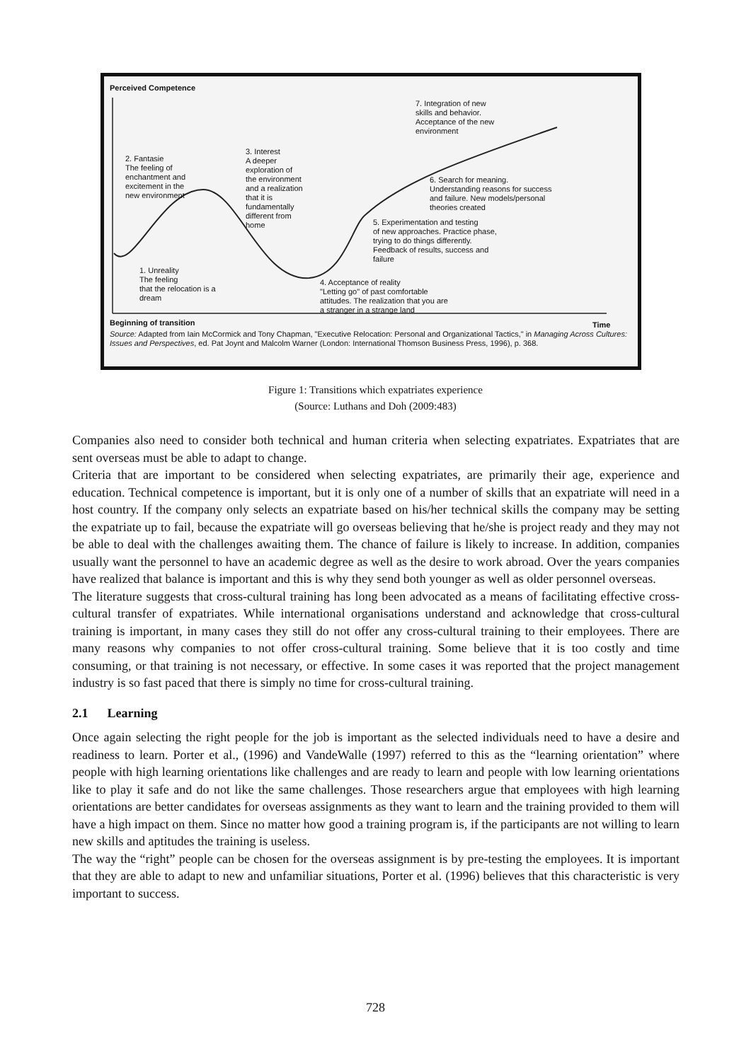Perceived Competence
7. Integration of new
skills and behavior.
Acceptance of the new
environment
3. Interest
A deeper
exploration of
the environment
and a realization
that it is
fundamentally
different from
home
2. Fantasie
The feeling of
enchantment and
excitement in the
new environment
6. Search for meaning.
Understanding reasons for success
and failure. New models/personal
theories created
5. Experimentation and testing
of new approaches. Practice phase,
trying to do things differently.
Feedback of results, success and
failure
1. Unreality
The feeling
that the relocation is a
dream
4. Acceptance of reality
"Letting go" of past comfortable
attitudes. The realization that you are
a stranger in a strange land
Beginning of transition Time
Source: Adapted from Iain McCormick and Tony Chapman, "Executive Relocation: Personal and Organizational Tactics," in Managing Across Cultures: Issues and Perspectives, ed. Pat Joynt and Malcolm Warner (London: International Thomson Business Press, 1996), p. 368.
Figure 1: Transitions which expatriates experience
(Source: Luthans and Doh (2009:483)
Companies also need to consider both technical and human criteria when selecting expatriates. Expatriates that are sent overseas must be able to adapt to change.
Criteria that are important to be considered when selecting expatriates, are primarily their age, experience and education. Technical competence is important, but it is only one of a number of skills that an expatriate will need in a host country. If the company only selects an expatriate based on his/her technical skills the company may be setting the expatriate up to fail, because the expatriate will go overseas believing that he/she is project ready and they may not be able to deal with the challenges awaiting them. The chance of failure is likely to increase. In addition, companies usually want the personnel to have an academic degree as well as the desire to work abroad. Over the years companies have realized that balance is important and this is why they send both younger as well as older personnel overseas.
The literature suggests that cross-cultural training has long been advocated as a means of facilitating effective cross-cultural transfer of expatriates. While international organisations understand and acknowledge that cross-cultural training is important, in many cases they still do not offer any cross-cultural training to their employees. There are many reasons why companies to not offer cross-cultural training. Some believe that it is too costly and time consuming, or that training is not necessary, or effective. In some cases it was reported that the project management industry is so fast paced that there is simply no time for cross-cultural training.
2.1 Learning
Once again selecting the right people for the job is important as the selected individuals need to have a desire and readiness to learn. Porter et al., (1996) and VandeWalle (1997) referred to this as the “learning orientation” where people with high learning orientations like challenges and are ready to learn and people with low learning orientations like to play it safe and do not like the same challenges. Those researchers argue that employees with high learning orientations are better candidates for overseas assignments as they want to learn and the training provided to them will have a high impact on them. Since no matter how good a training program is, if the participants are not willing to learn new skills and aptitudes the training is useless.
The way the “right” people can be chosen for the overseas assignment is by pre-testing the employees. It is important that they are able to adapt to new and unfamiliar situations, Porter et al. (1996) believes that this characteristic is very important to success.
728